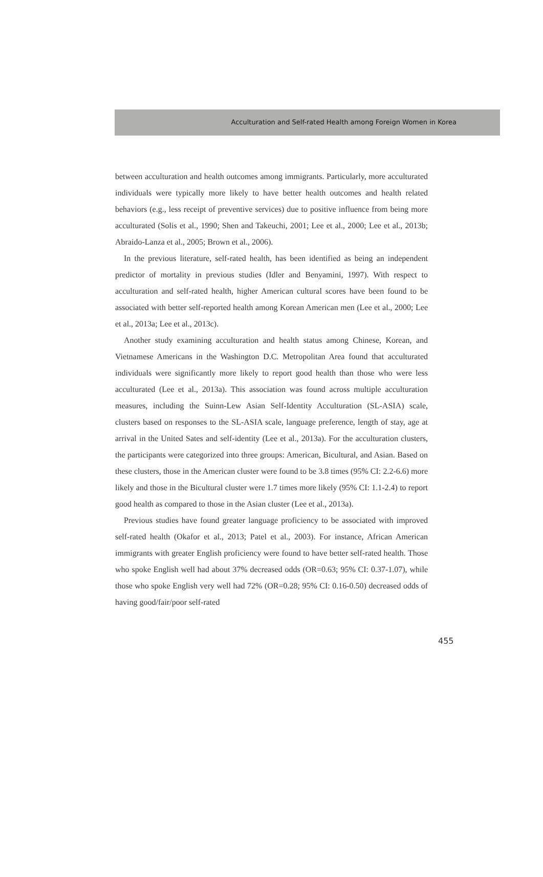Acculturation and Self-rated Health among Foreign Women in Korea
between acculturation and health outcomes among immigrants. Particularly, more acculturated individuals were typically more likely to have better health outcomes and health related behaviors (e.g., less receipt of preventive services) due to positive influence from being more acculturated (Solis et al., 1990; Shen and Takeuchi, 2001; Lee et al., 2000; Lee et al., 2013b; Abraido-Lanza et al., 2005; Brown et al., 2006).
In the previous literature, self-rated health, has been identified as being an independent predictor of mortality in previous studies (Idler and Benyamini, 1997). With respect to acculturation and self-rated health, higher American cultural scores have been found to be associated with better self-reported health among Korean American men (Lee et al., 2000; Lee et al., 2013a; Lee et al., 2013c).
Another study examining acculturation and health status among Chinese, Korean, and Vietnamese Americans in the Washington D.C. Metropolitan Area found that acculturated individuals were significantly more likely to report good health than those who were less acculturated (Lee et al., 2013a). This association was found across multiple acculturation measures, including the Suinn-Lew Asian Self-Identity Acculturation (SL-ASIA) scale, clusters based on responses to the SL-ASIA scale, language preference, length of stay, age at arrival in the United Sates and self-identity (Lee et al., 2013a). For the acculturation clusters, the participants were categorized into three groups: American, Bicultural, and Asian. Based on these clusters, those in the American cluster were found to be 3.8 times (95% CI: 2.2-6.6) more likely and those in the Bicultural cluster were 1.7 times more likely (95% CI: 1.1-2.4) to report good health as compared to those in the Asian cluster (Lee et al., 2013a).
Previous studies have found greater language proficiency to be associated with improved self-rated health (Okafor et al., 2013; Patel et al., 2003). For instance, African American immigrants with greater English proficiency were found to have better self-rated health. Those who spoke English well had about 37% decreased odds (OR=0.63; 95% CI: 0.37-1.07), while those who spoke English very well had 72% (OR=0.28; 95% CI: 0.16-0.50) decreased odds of having good/fair/poor self-rated
455